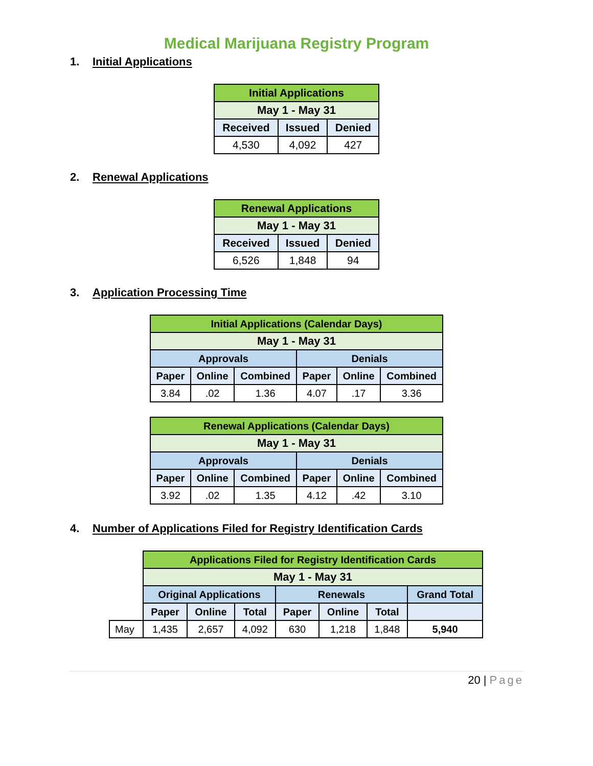Medical Marijuana Registry Program
1. Initial Applications
| Initial Applications | | |
| May 1 - May 31 | | |
| Received | Issued | Denied |
| 4,530 | 4,092 | 427 |
2. Renewal Applications
| Renewal Applications | | |
| May 1 - May 31 | | |
| Received | Issued | Denied |
| 6,526 | 1,848 | 94 |
3. Application Processing Time
| Initial Applications (Calendar Days) | | | | | |
| May 1 - May 31 | | | | | |
| Approvals | | | Denials | | |
| Paper | Online | Combined | Paper | Online | Combined |
| 3.84 | .02 | 1.36 | 4.07 | .17 | 3.36 |
| Renewal Applications (Calendar Days) | | | | | |
| May 1 - May 31 | | | | | |
| Approvals | | | Denials | | |
| Paper | Online | Combined | Paper | Online | Combined |
| 3.92 | .02 | 1.35 | 4.12 | .42 | 3.10 |
4. Number of Applications Filed for Registry Identification Cards
| | Applications Filed for Registry Identification Cards | | | | | | |
| | May 1 - May 31 | | | | | | |
| | Original Applications | | | Renewals | | | Grand Total |
| | Paper | Online | Total | Paper | Online | Total | |
| May | 1,435 | 2,657 | 4,092 | 630 | 1,218 | 1,848 | 5,940 |
20 | Page